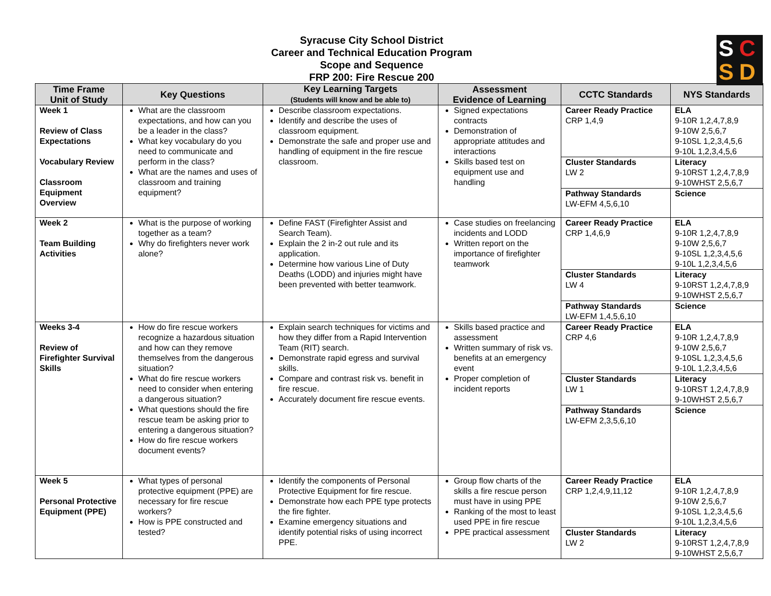S C
S D
Syracuse City School District
Career and Technical Education Program
Scope and Sequence
FRP 200: Fire Rescue 200
| Time Frame Unit of Study | Key Questions | Key Learning Targets (Students will know and be able to) | Assessment Evidence of Learning | CCTC Standards | NYS Standards |
| --- | --- | --- | --- | --- | --- |
| Week 1 Review of Class Expectations Vocabulary Review Classroom Equipment Overview | What are the classroom expectations, and how can you be a leader in the class? What key vocabulary do you need to communicate and perform in the class? What are the names and uses of classroom and training equipment? | Describe classroom expectations. Identify and describe the uses of classroom equipment. Demonstrate the safe and proper use and handling of equipment in the fire rescue classroom. | Signed expectations contracts Demonstration of appropriate attitudes and interactions Skills based test on equipment use and handling | Career Ready Practice CRP 1,4,9 | ELA 9-10R 1,2,4,7,8,9 9-10W 2,5,6,7 9-10SL 1,2,3,4,5,6 9-10L 1,2,3,4,5,6 |
| | | | | Cluster Standards LW 2 | Literacy 9-10RST 1,2,4,7,8,9 9-10WHST 2,5,6,7 |
| | | | | Pathway Standards LW-EFM 4,5,6,10 | Science |
| Week 2 Team Building Activities | What is the purpose of working together as a team? Why do firefighters never work alone? | Define FAST (Firefighter Assist and Search Team). Explain the 2 in-2 out rule and its application. Determine how various Line of Duty Deaths (LODD) and injuries might have been prevented with better teamwork. | Case studies on freelancing incidents and LODD Written report on the importance of firefighter teamwork | Career Ready Practice CRP 1,4,6,9 | ELA 9-10R 1,2,4,7,8,9 9-10W 2,5,6,7 9-10SL 1,2,3,4,5,6 9-10L 1,2,3,4,5,6 |
| | | | | Cluster Standards LW 4 | Literacy 9-10RST 1,2,4,7,8,9 9-10WHST 2,5,6,7 |
| | | | | Pathway Standards LW-EFM 1,4,5,6,10 | Science |
| Weeks 3-4 Review of Firefighter Survival Skills | How do fire rescue workers recognize a hazardous situation and how can they remove themselves from the dangerous situation? What do fire rescue workers need to consider when entering a dangerous situation? What questions should the fire rescue team be asking prior to entering a dangerous situation? How do fire rescue workers document events? | Explain search techniques for victims and how they differ from a Rapid Intervention Team (RIT) search. Demonstrate rapid egress and survival skills. Compare and contrast risk vs. benefit in fire rescue. Accurately document fire rescue events. | Skills based practice and assessment Written summary of risk vs. benefits at an emergency event Proper completion of incident reports | Career Ready Practice CRP 4,6 | ELA 9-10R 1,2,4,7,8,9 9-10W 2,5,6,7 9-10SL 1,2,3,4,5,6 9-10L 1,2,3,4,5,6 |
| | | | | Cluster Standards LW 1 | Literacy 9-10RST 1,2,4,7,8,9 9-10WHST 2,5,6,7 |
| | | | | Pathway Standards LW-EFM 2,3,5,6,10 | Science |
| Week 5 Personal Protective Equipment (PPE) | What types of personal protective equipment (PPE) are necessary for fire rescue workers? How is PPE constructed and tested? | Identify the components of Personal Protective Equipment for fire rescue. Demonstrate how each PPE type protects the fire fighter. Examine emergency situations and identify potential risks of using incorrect PPE. | Group flow charts of the skills a fire rescue person must have in using PPE Ranking of the most to least used PPE in fire rescue PPE practical assessment | Career Ready Practice CRP 1,2,4,9,11,12 | ELA 9-10R 1,2,4,7,8,9 9-10W 2,5,6,7 9-10SL 1,2,3,4,5,6 9-10L 1,2,3,4,5,6 |
| | | | | Cluster Standards LW 2 | Literacy 9-10RST 1,2,4,7,8,9 9-10WHST 2,5,6,7 |